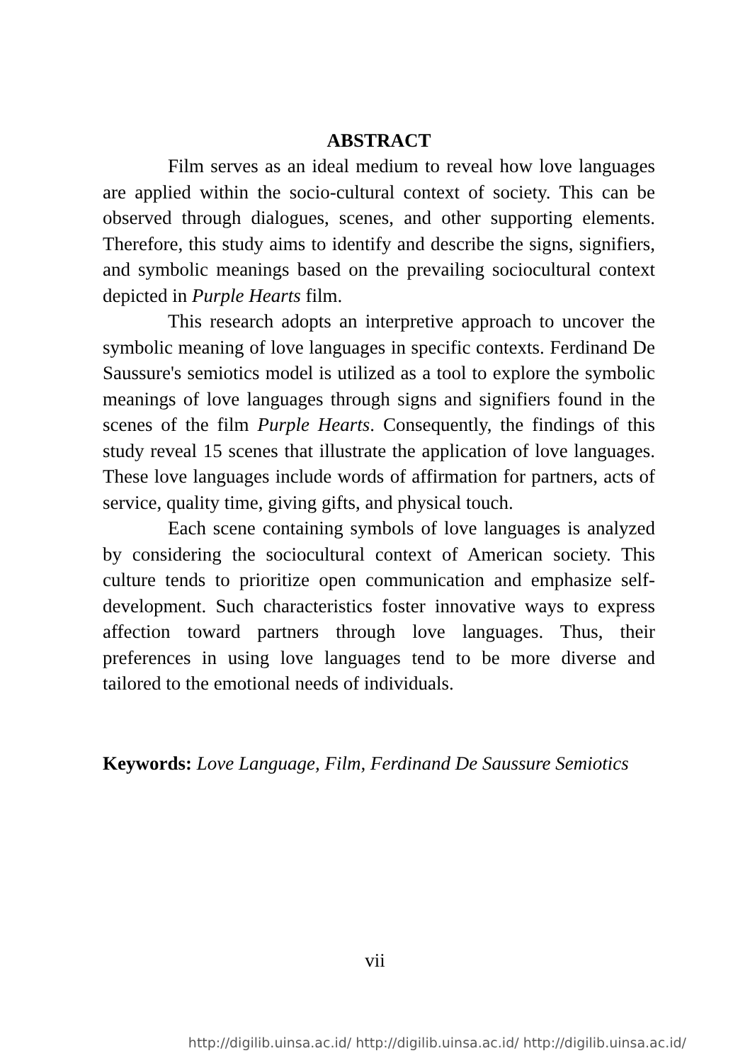ABSTRACT
Film serves as an ideal medium to reveal how love languages are applied within the socio-cultural context of society. This can be observed through dialogues, scenes, and other supporting elements. Therefore, this study aims to identify and describe the signs, signifiers, and symbolic meanings based on the prevailing sociocultural context depicted in Purple Hearts film.
This research adopts an interpretive approach to uncover the symbolic meaning of love languages in specific contexts. Ferdinand De Saussure's semiotics model is utilized as a tool to explore the symbolic meanings of love languages through signs and signifiers found in the scenes of the film Purple Hearts. Consequently, the findings of this study reveal 15 scenes that illustrate the application of love languages. These love languages include words of affirmation for partners, acts of service, quality time, giving gifts, and physical touch.
Each scene containing symbols of love languages is analyzed by considering the sociocultural context of American society. This culture tends to prioritize open communication and emphasize self-development. Such characteristics foster innovative ways to express affection toward partners through love languages. Thus, their preferences in using love languages tend to be more diverse and tailored to the emotional needs of individuals.
Keywords: Love Language, Film, Ferdinand De Saussure Semiotics
vii
http://digilib.uinsa.ac.id/ http://digilib.uinsa.ac.id/ http://digilib.uinsa.ac.id/